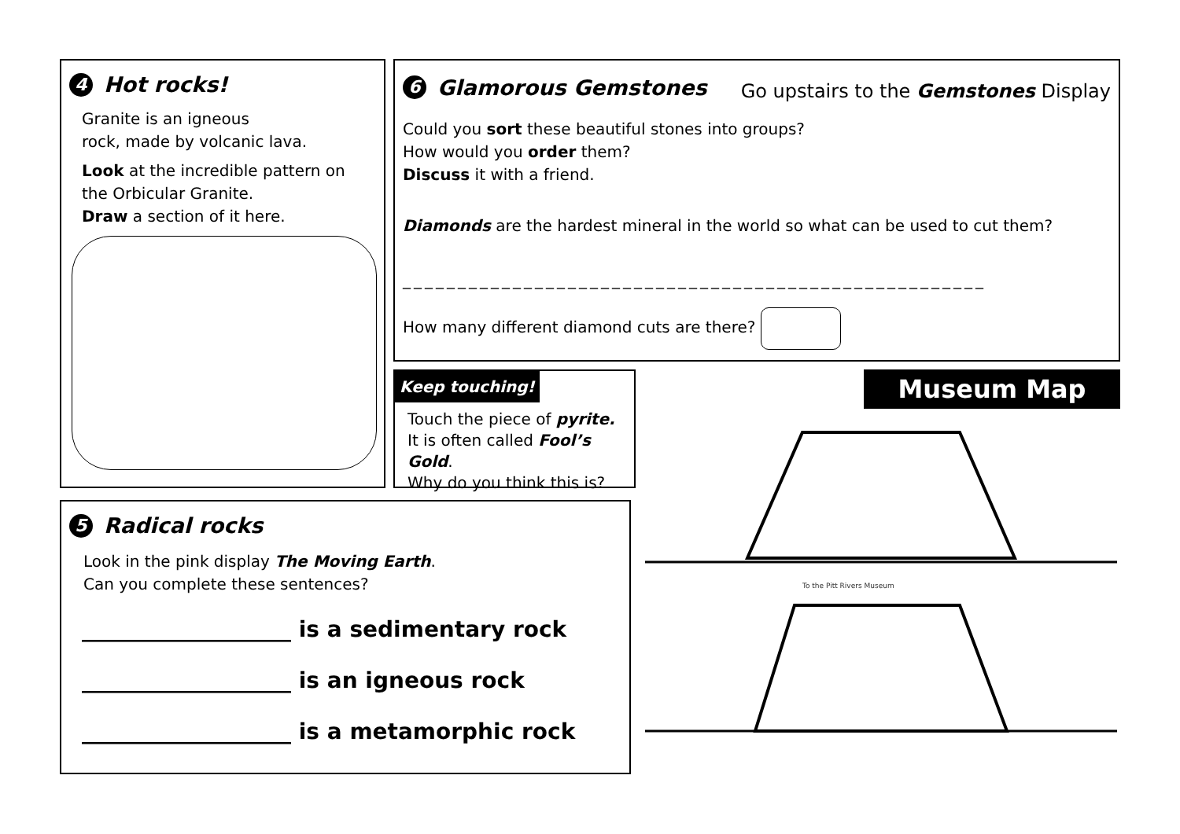4 Hot rocks!
Granite is an igneous
rock, made by volcanic lava.
Look at the incredible pattern on the Orbicular Granite.
Draw a section of it here.
6 Glamorous Gemstones
Go upstairs to the Gemstones Display
Could you sort these beautiful stones into groups?
How would you order them?
Discuss it with a friend.
Diamonds are the hardest mineral in the world so what can be used to cut them?
_____________________________________________________
How many different diamond cuts are there?
Keep touching!
Touch the piece of pyrite.
It is often called Fool’s Gold.
Why do you think this is?
Museum Map
To the Pitt Rivers Museum
5 Radical rocks
Look in the pink display The Moving Earth.
Can you complete these sentences?
___________________ is a sedimentary rock
___________________ is an igneous rock
___________________ is a metamorphic rock